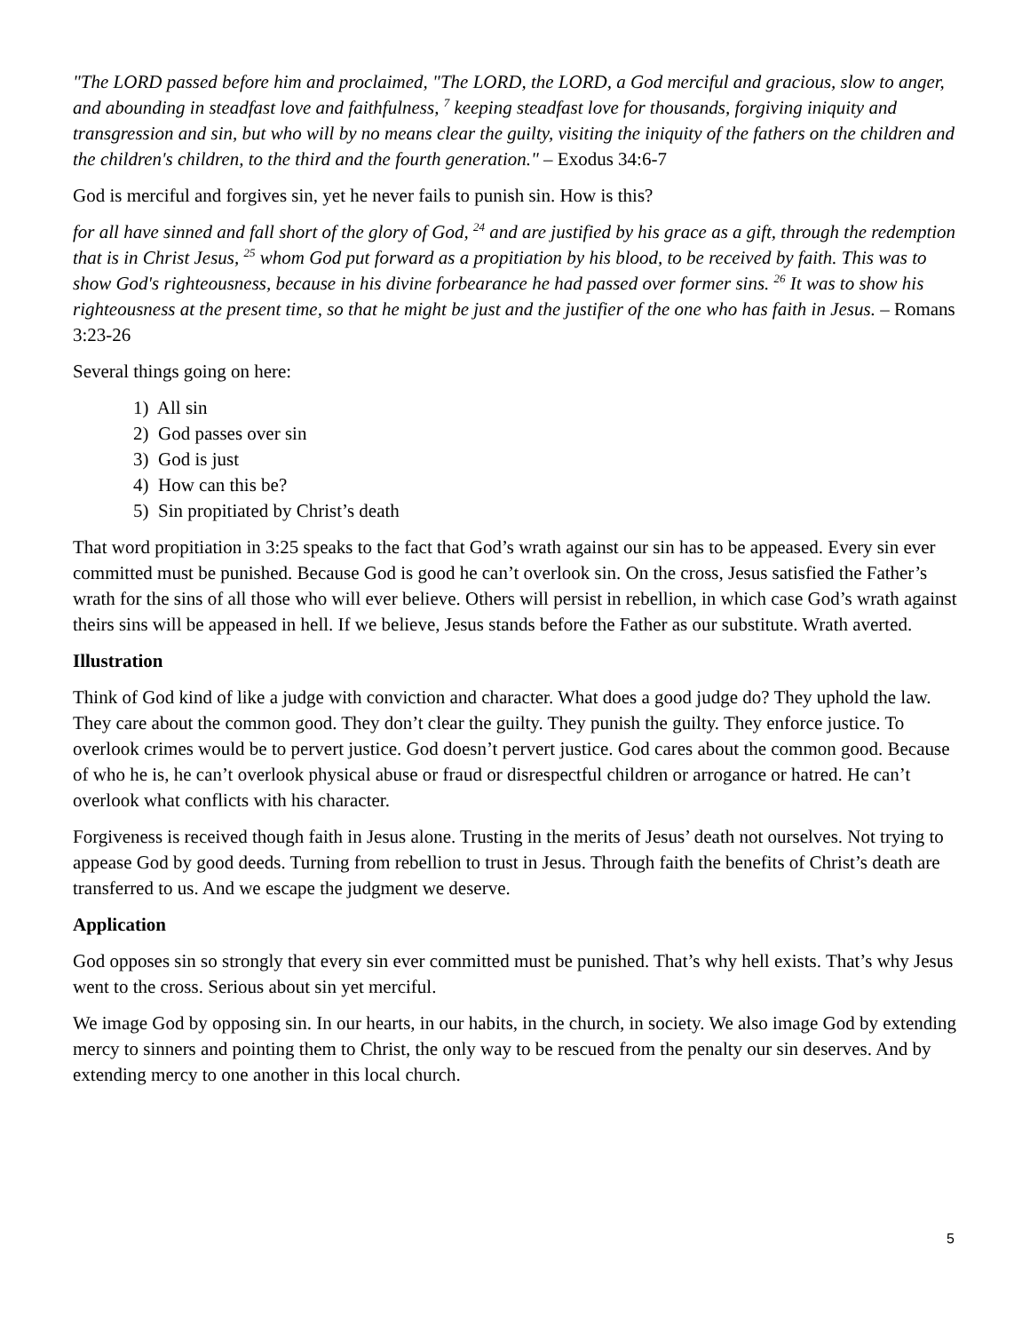"The LORD passed before him and proclaimed, "The LORD, the LORD, a God merciful and gracious, slow to anger, and abounding in steadfast love and faithfulness, <sup>7</sup> keeping steadfast love for thousands, forgiving iniquity and transgression and sin, but who will by no means clear the guilty, visiting the iniquity of the fathers on the children and the children's children, to the third and the fourth generation." – Exodus 34:6-7
God is merciful and forgives sin, yet he never fails to punish sin. How is this?
for all have sinned and fall short of the glory of God, <sup>24</sup> and are justified by his grace as a gift, through the redemption that is in Christ Jesus, <sup>25</sup> whom God put forward as a propitiation by his blood, to be received by faith. This was to show God's righteousness, because in his divine forbearance he had passed over former sins. <sup>26</sup> It was to show his righteousness at the present time, so that he might be just and the justifier of the one who has faith in Jesus. – Romans 3:23-26
Several things going on here:
1) All sin
2) God passes over sin
3) God is just
4) How can this be?
5) Sin propitiated by Christ’s death
That word propitiation in 3:25 speaks to the fact that God’s wrath against our sin has to be appeased. Every sin ever committed must be punished. Because God is good he can’t overlook sin. On the cross, Jesus satisfied the Father’s wrath for the sins of all those who will ever believe. Others will persist in rebellion, in which case God’s wrath against theirs sins will be appeased in hell. If we believe, Jesus stands before the Father as our substitute. Wrath averted.
Illustration
Think of God kind of like a judge with conviction and character. What does a good judge do? They uphold the law. They care about the common good. They don’t clear the guilty. They punish the guilty. They enforce justice. To overlook crimes would be to pervert justice. God doesn’t pervert justice. God cares about the common good. Because of who he is, he can’t overlook physical abuse or fraud or disrespectful children or arrogance or hatred. He can’t overlook what conflicts with his character.
Forgiveness is received though faith in Jesus alone. Trusting in the merits of Jesus’ death not ourselves. Not trying to appease God by good deeds. Turning from rebellion to trust in Jesus. Through faith the benefits of Christ’s death are transferred to us. And we escape the judgment we deserve.
Application
God opposes sin so strongly that every sin ever committed must be punished. That’s why hell exists. That’s why Jesus went to the cross. Serious about sin yet merciful.
We image God by opposing sin. In our hearts, in our habits, in the church, in society. We also image God by extending mercy to sinners and pointing them to Christ, the only way to be rescued from the penalty our sin deserves. And by extending mercy to one another in this local church.
5